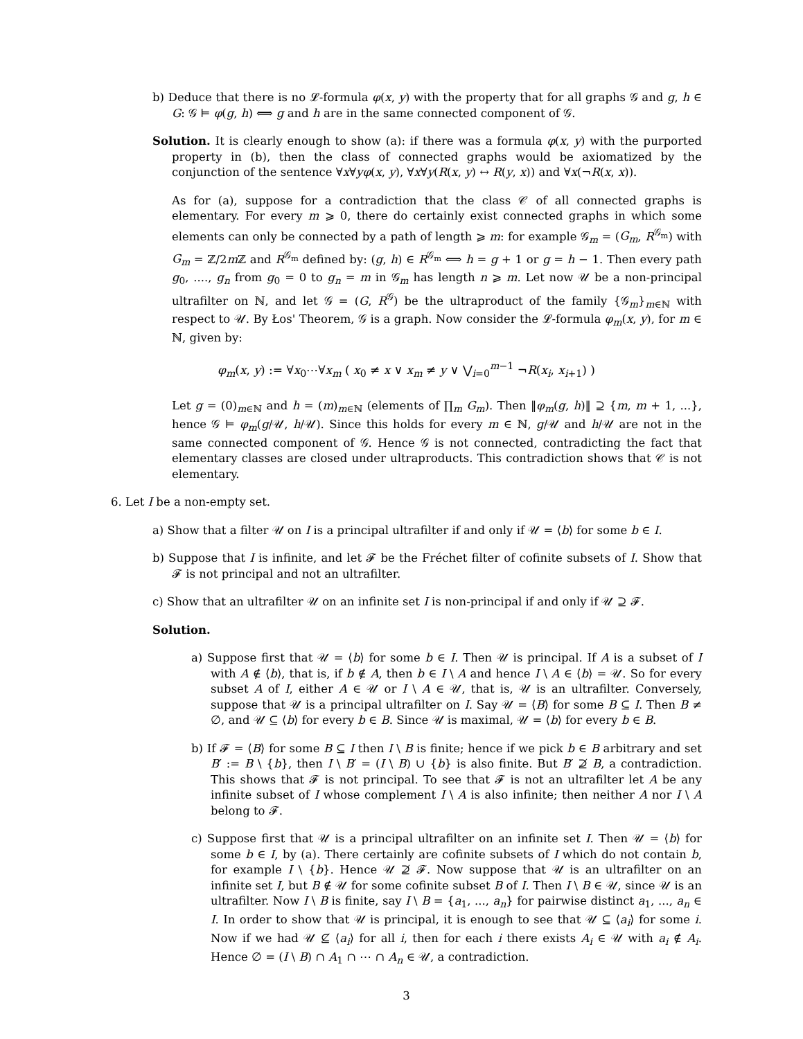b) Deduce that there is no 𝓛-formula φ(x, y) with the property that for all graphs 𝒢 and g, h ∈ G: 𝒢 ⊨ φ(g, h) ⟺ g and h are in the same connected component of 𝒢.
Solution. It is clearly enough to show (a): if there was a formula φ(x, y) with the purported property in (b), then the class of connected graphs would be axiomatized by the conjunction of the sentence ∀x∀yφ(x, y), ∀x∀y(R(x, y) ↔ R(y, x)) and ∀x(¬R(x, x)).
As for (a), suppose for a contradiction that the class 𝒞 of all connected graphs is elementary. For every m ⩾ 0, there do certainly exist connected graphs in which some elements can only be connected by a path of length ⩾ m: for example 𝒢<sub>m</sub> = (G<sub>m</sub>, R<sup>𝒢<sub>m</sub></sup>) with G<sub>m</sub> = ℤ/2m ℤ and R<sup>𝒢<sub>m</sub></sup> defined by: (g, h) ∈ R<sup>𝒢<sub>m</sub></sup> ⟺ h = g + 1 or g = h − 1. Then every path g<sub>0</sub>, ...., g<sub>n</sub> from g<sub>0</sub> = 0 to g<sub>n</sub> = m in 𝒢<sub>m</sub> has length n ⩾ m. Let now 𝒰 be a non-principal ultrafilter on ℕ, and let 𝒢 = (G, R<sup>𝒢</sup>) be the ultraproduct of the family {𝒢<sub>m</sub>}<sub>m∈ℕ</sub> with respect to 𝒰. By Łos' Theorem, 𝒢 is a graph. Now consider the 𝓛-formula φ<sub>m</sub>(x, y), for m ∈ ℕ, given by:
φ<sub>m</sub>(x, y) := ∀x<sub>0</sub>⋯∀x<sub>m</sub> ( x<sub>0</sub> ≠ x ∨ x<sub>m</sub> ≠ y ∨ ⋁<sub>i=0</sub><sup>m−1</sup> ¬R(x<sub>i</sub>, x<sub>i+1</sub>) )
Let g = (0)<sub>m∈ℕ</sub> and h = (m)<sub>m∈ℕ</sub> (elements of ∏<sub>m</sub> G<sub>m</sub>). Then ‖φ<sub>m</sub>(g, h)‖ ⊇ {m, m + 1, ...}, hence 𝒢 ⊨ φ<sub>m</sub>(g/𝒰, h/𝒰). Since this holds for every m ∈ ℕ, g/𝒰 and h/𝒰 are not in the same connected component of 𝒢. Hence 𝒢 is not connected, contradicting the fact that elementary classes are closed under ultraproducts. This contradiction shows that 𝒞 is not elementary.
6. Let I be a non-empty set.
a) Show that a filter 𝒰 on I is a principal ultrafilter if and only if 𝒰 = ⟨b⟩ for some b ∈ I.
b) Suppose that I is infinite, and let 𝓕 be the Fréchet filter of cofinite subsets of I. Show that 𝓕 is not principal and not an ultrafilter.
c) Show that an ultrafilter 𝒰 on an infinite set I is non-principal if and only if 𝒰 ⊇ 𝓕.
Solution.
a) Suppose first that 𝒰 = ⟨b⟩ for some b ∈ I. Then 𝒰 is principal. If A is a subset of I with A ∉ ⟨b⟩, that is, if b ∉ A, then b ∈ I \ A and hence I \ A ∈ ⟨b⟩ = 𝒰. So for every subset A of I, either A ∈ 𝒰 or I \ A ∈ 𝒰, that is, 𝒰 is an ultrafilter. Conversely, suppose that 𝒰 is a principal ultrafilter on I. Say 𝒰 = ⟨B⟩ for some B ⊆ I. Then B ≠ ∅, and 𝒰 ⊆ ⟨b⟩ for every b ∈ B. Since 𝒰 is maximal, 𝒰 = ⟨b⟩ for every b ∈ B.
b) If 𝓕 = ⟨B⟩ for some B ⊆ I then I \ B is finite; hence if we pick b ∈ B arbitrary and set B′ := B \ {b}, then I \ B′ = (I \ B) ∪ {b} is also finite. But B′ ⊉ B, a contradiction. This shows that 𝓕 is not principal. To see that 𝓕 is not an ultrafilter let A be any infinite subset of I whose complement I \ A is also infinite; then neither A nor I \ A belong to 𝓕.
c) Suppose first that 𝒰 is a principal ultrafilter on an infinite set I. Then 𝒰 = ⟨b⟩ for some b ∈ I, by (a). There certainly are cofinite subsets of I which do not contain b, for example I \ {b}. Hence 𝒰 ⊉ 𝓕. Now suppose that 𝒰 is an ultrafilter on an infinite set I, but B ∉ 𝒰 for some cofinite subset B of I. Then I \ B ∈ 𝒰, since 𝒰 is an ultrafilter. Now I \ B is finite, say I \ B = {a<sub>1</sub>, ..., a<sub>n</sub>} for pairwise distinct a<sub>1</sub>, ..., a<sub>n</sub> ∈ I. In order to show that 𝒰 is principal, it is enough to see that 𝒰 ⊆ ⟨a<sub>i</sub>⟩ for some i. Now if we had 𝒰 ⊈ ⟨a<sub>i</sub>⟩ for all i, then for each i there exists A<sub>i</sub> ∈ 𝒰 with a<sub>i</sub> ∉ A<sub>i</sub>. Hence ∅ = (I \ B) ∩ A<sub>1</sub> ∩ ⋯ ∩ A<sub>n</sub> ∈ 𝒰, a contradiction.
3